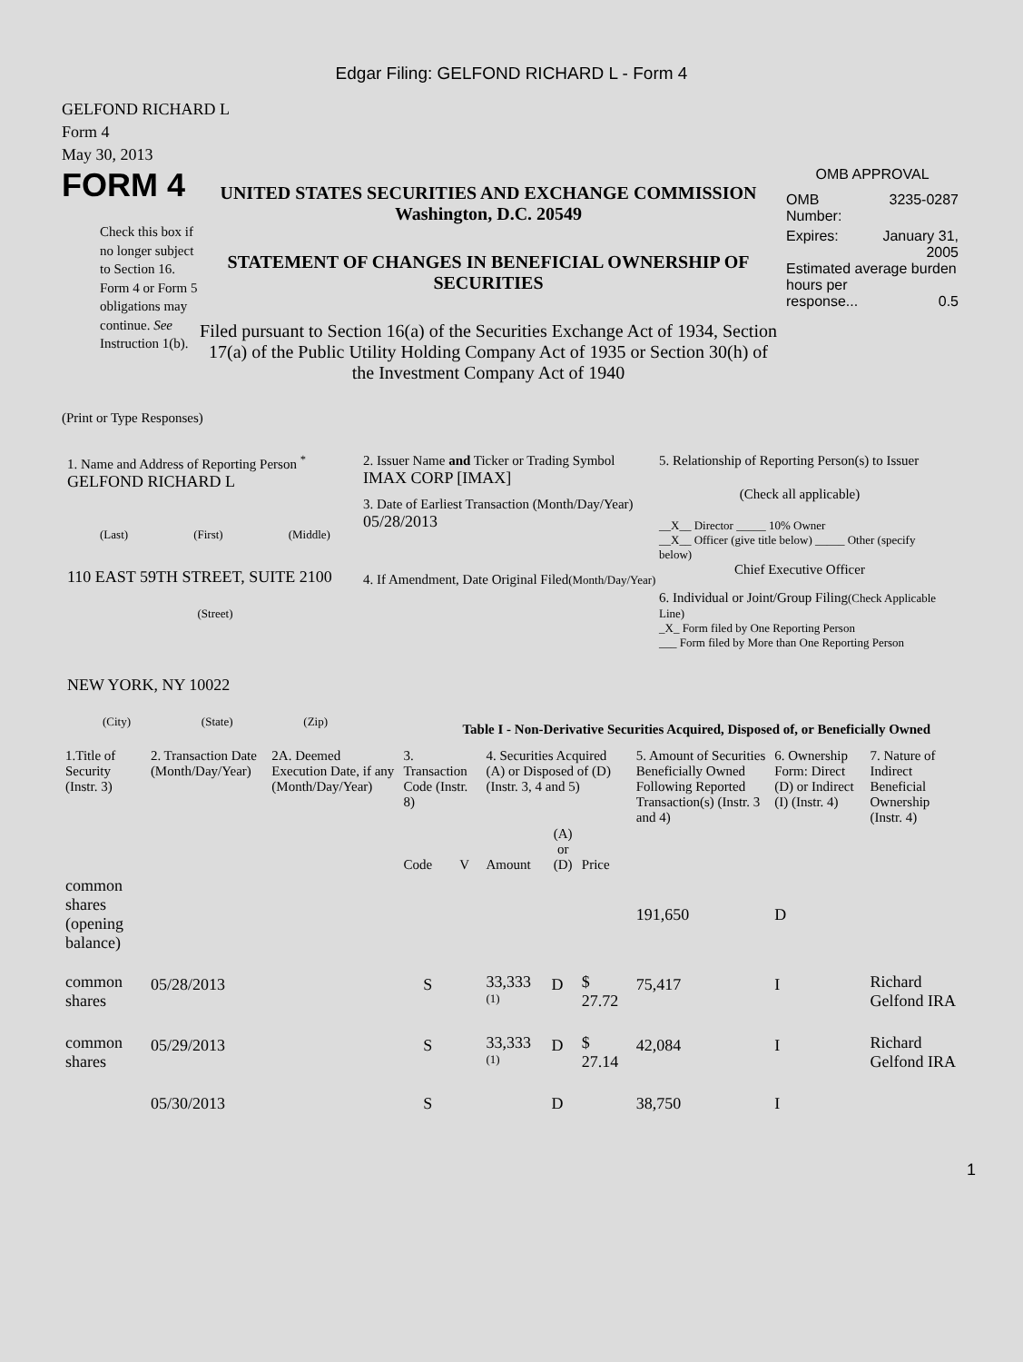Edgar Filing: GELFOND RICHARD L - Form 4
GELFOND RICHARD L
Form 4
May 30, 2013
FORM 4
Check this box if no longer subject to Section 16. Form 4 or Form 5 obligations may continue. See Instruction 1(b).
UNITED STATES SECURITIES AND EXCHANGE COMMISSION
Washington, D.C. 20549
STATEMENT OF CHANGES IN BENEFICIAL OWNERSHIP OF SECURITIES
Filed pursuant to Section 16(a) of the Securities Exchange Act of 1934, Section 17(a) of the Public Utility Holding Company Act of 1935 or Section 30(h) of the Investment Company Act of 1940
OMB APPROVAL
OMB
Number: 3235-0287
Expires: January 31,
2005
Estimated average burden hours per
response... 0.5
(Print or Type Responses)
1. Name and Address of Reporting Person <sup>*</sup>
GELFOND RICHARD L
(Last) (First) (Middle)
110 EAST 59TH STREET, SUITE 2100
(Street)
NEW YORK, NY 10022
(City) (State) (Zip)
2. Issuer Name and Ticker or Trading Symbol
IMAX CORP [IMAX]
3. Date of Earliest Transaction (Month/Day/Year)
05/28/2013
4. If Amendment, Date Original Filed(Month/Day/Year)
5. Relationship of Reporting Person(s) to Issuer
(Check all applicable)
__X__ Director _____ 10% Owner
__X__ Officer (give title below) _____ Other (specify below)
Chief Executive Officer
6. Individual or Joint/Group Filing(Check Applicable Line)
_X_ Form filed by One Reporting Person
___ Form filed by More than One Reporting Person
Table I - Non-Derivative Securities Acquired, Disposed of, or Beneficially Owned
| 1.Title of Security (Instr. 3) | 2. Transaction Date (Month/Day/Year) | 2A. Deemed Execution Date, if any (Month/Day/Year) | 3. Transaction Code (Instr. 8) | | 4. Securities Acquired (A) or Disposed of (D) (Instr. 3, 4 and 5) | | | 5. Amount of Securities Beneficially Owned Following Reported Transaction(s) (Instr. 3 and 4) | 6. Ownership Form: Direct (D) or Indirect (I) (Instr. 4) | 7. Nature of Indirect Beneficial Ownership (Instr. 4) |
| --- | --- | --- | --- | --- | --- | --- | --- | --- | --- | --- |
| | | | Code | V | Amount | (A) or (D) | Price | | | |
| common shares (opening balance) | | | | | | | | 191,650 | D | |
| common shares | 05/28/2013 | | S | | 33,333 <sup>(1)</sup> | D | $ 27.72 | 75,417 | I | Richard Gelfond IRA |
| common shares | 05/29/2013 | | S | | 33,333 <sup>(1)</sup> | D | $ 27.14 | 42,084 | I | Richard Gelfond IRA |
| | 05/30/2013 | | S | | | D | | 38,750 | I | |
1